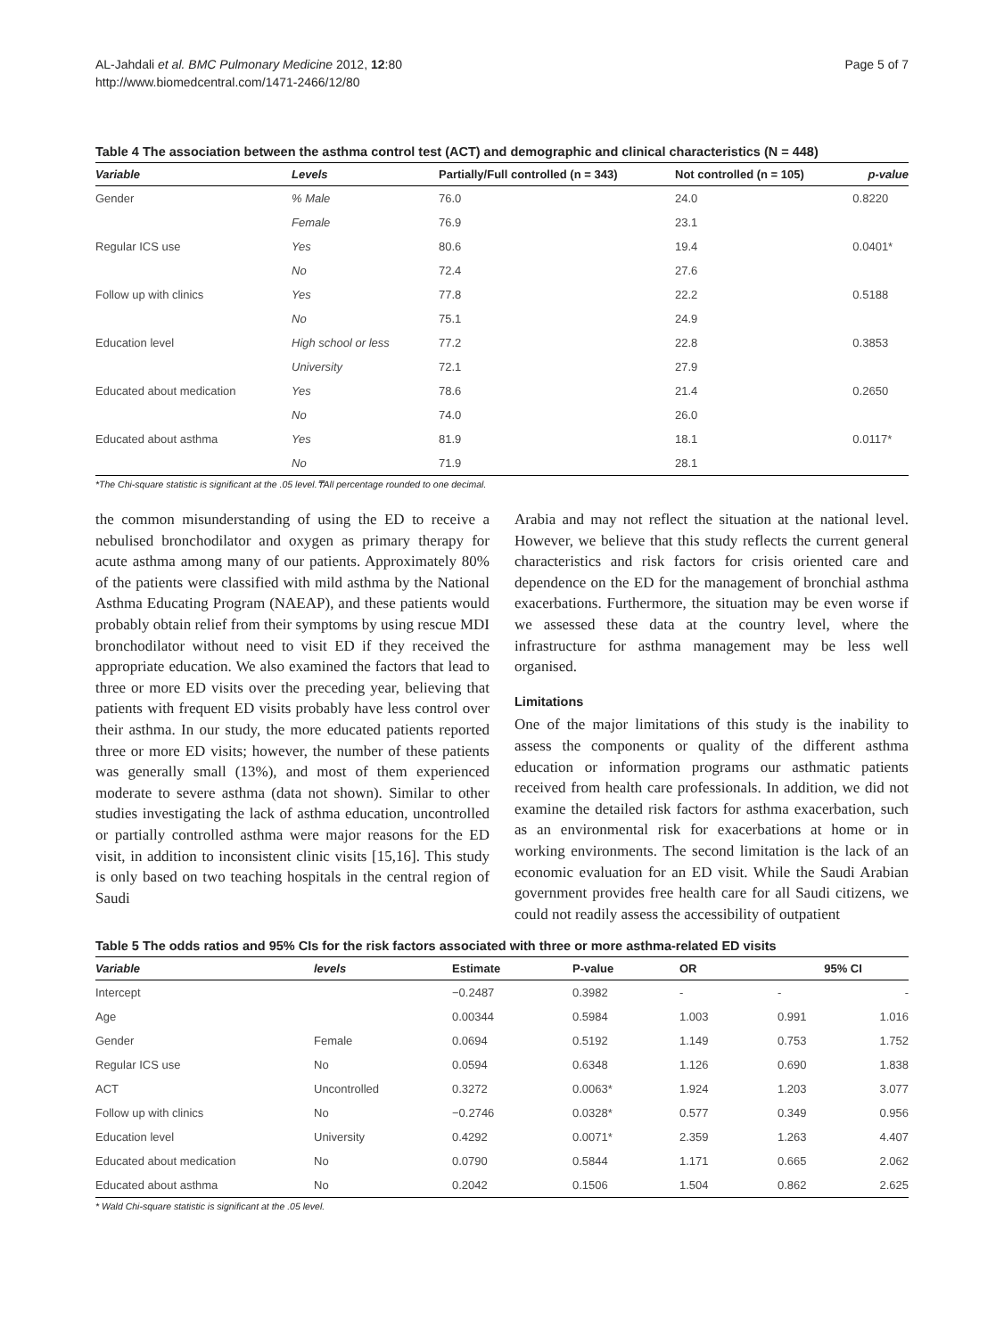AL-Jahdali et al. BMC Pulmonary Medicine 2012, 12:80
http://www.biomedcentral.com/1471-2466/12/80
Page 5 of 7
Table 4 The association between the asthma control test (ACT) and demographic and clinical characteristics (N = 448)
| Variable | Levels | Partially/Full controlled (n = 343) | Not controlled (n = 105) | p-value |
| --- | --- | --- | --- | --- |
| Gender | % Male | 76.0 | 24.0 | 0.8220 |
| | Female | 76.9 | 23.1 | |
| Regular ICS use | Yes | 80.6 | 19.4 | 0.0401* |
| | No | 72.4 | 27.6 | |
| Follow up with clinics | Yes | 77.8 | 22.2 | 0.5188 |
| | No | 75.1 | 24.9 | |
| Education level | High school or less | 77.2 | 22.8 | 0.3853 |
| | University | 72.1 | 27.9 | |
| Educated about medication | Yes | 78.6 | 21.4 | 0.2650 |
| | No | 74.0 | 26.0 | |
| Educated about asthma | Yes | 81.9 | 18.1 | 0.0117* |
| | No | 71.9 | 28.1 | |
*The Chi-square statistic is significant at the .05 level.₸All percentage rounded to one decimal.
the common misunderstanding of using the ED to receive a nebulised bronchodilator and oxygen as primary therapy for acute asthma among many of our patients. Approximately 80% of the patients were classified with mild asthma by the National Asthma Educating Program (NAEAP), and these patients would probably obtain relief from their symptoms by using rescue MDI bronchodilator without need to visit ED if they received the appropriate education. We also examined the factors that lead to three or more ED visits over the preceding year, believing that patients with frequent ED visits probably have less control over their asthma. In our study, the more educated patients reported three or more ED visits; however, the number of these patients was generally small (13%), and most of them experienced moderate to severe asthma (data not shown). Similar to other studies investigating the lack of asthma education, uncontrolled or partially controlled asthma were major reasons for the ED visit, in addition to inconsistent clinic visits [15,16]. This study is only based on two teaching hospitals in the central region of Saudi
Arabia and may not reflect the situation at the national level. However, we believe that this study reflects the current general characteristics and risk factors for crisis oriented care and dependence on the ED for the management of bronchial asthma exacerbations. Furthermore, the situation may be even worse if we assessed these data at the country level, where the infrastructure for asthma management may be less well organised.
Limitations
One of the major limitations of this study is the inability to assess the components or quality of the different asthma education or information programs our asthmatic patients received from health care professionals. In addition, we did not examine the detailed risk factors for asthma exacerbation, such as an environmental risk for exacerbations at home or in working environments. The second limitation is the lack of an economic evaluation for an ED visit. While the Saudi Arabian government provides free health care for all Saudi citizens, we could not readily assess the accessibility of outpatient
Table 5 The odds ratios and 95% CIs for the risk factors associated with three or more asthma-related ED visits
| Variable | levels | Estimate | P-value | OR | 95% CI | |
| --- | --- | --- | --- | --- | --- | --- |
| Intercept | | −0.2487 | 0.3982 | - | - | - |
| Age | | 0.00344 | 0.5984 | 1.003 | 0.991 | 1.016 |
| Gender | Female | 0.0694 | 0.5192 | 1.149 | 0.753 | 1.752 |
| Regular ICS use | No | 0.0594 | 0.6348 | 1.126 | 0.690 | 1.838 |
| ACT | Uncontrolled | 0.3272 | 0.0063* | 1.924 | 1.203 | 3.077 |
| Follow up with clinics | No | −0.2746 | 0.0328* | 0.577 | 0.349 | 0.956 |
| Education level | University | 0.4292 | 0.0071* | 2.359 | 1.263 | 4.407 |
| Educated about medication | No | 0.0790 | 0.5844 | 1.171 | 0.665 | 2.062 |
| Educated about asthma | No | 0.2042 | 0.1506 | 1.504 | 0.862 | 2.625 |
* Wald Chi-square statistic is significant at the .05 level.